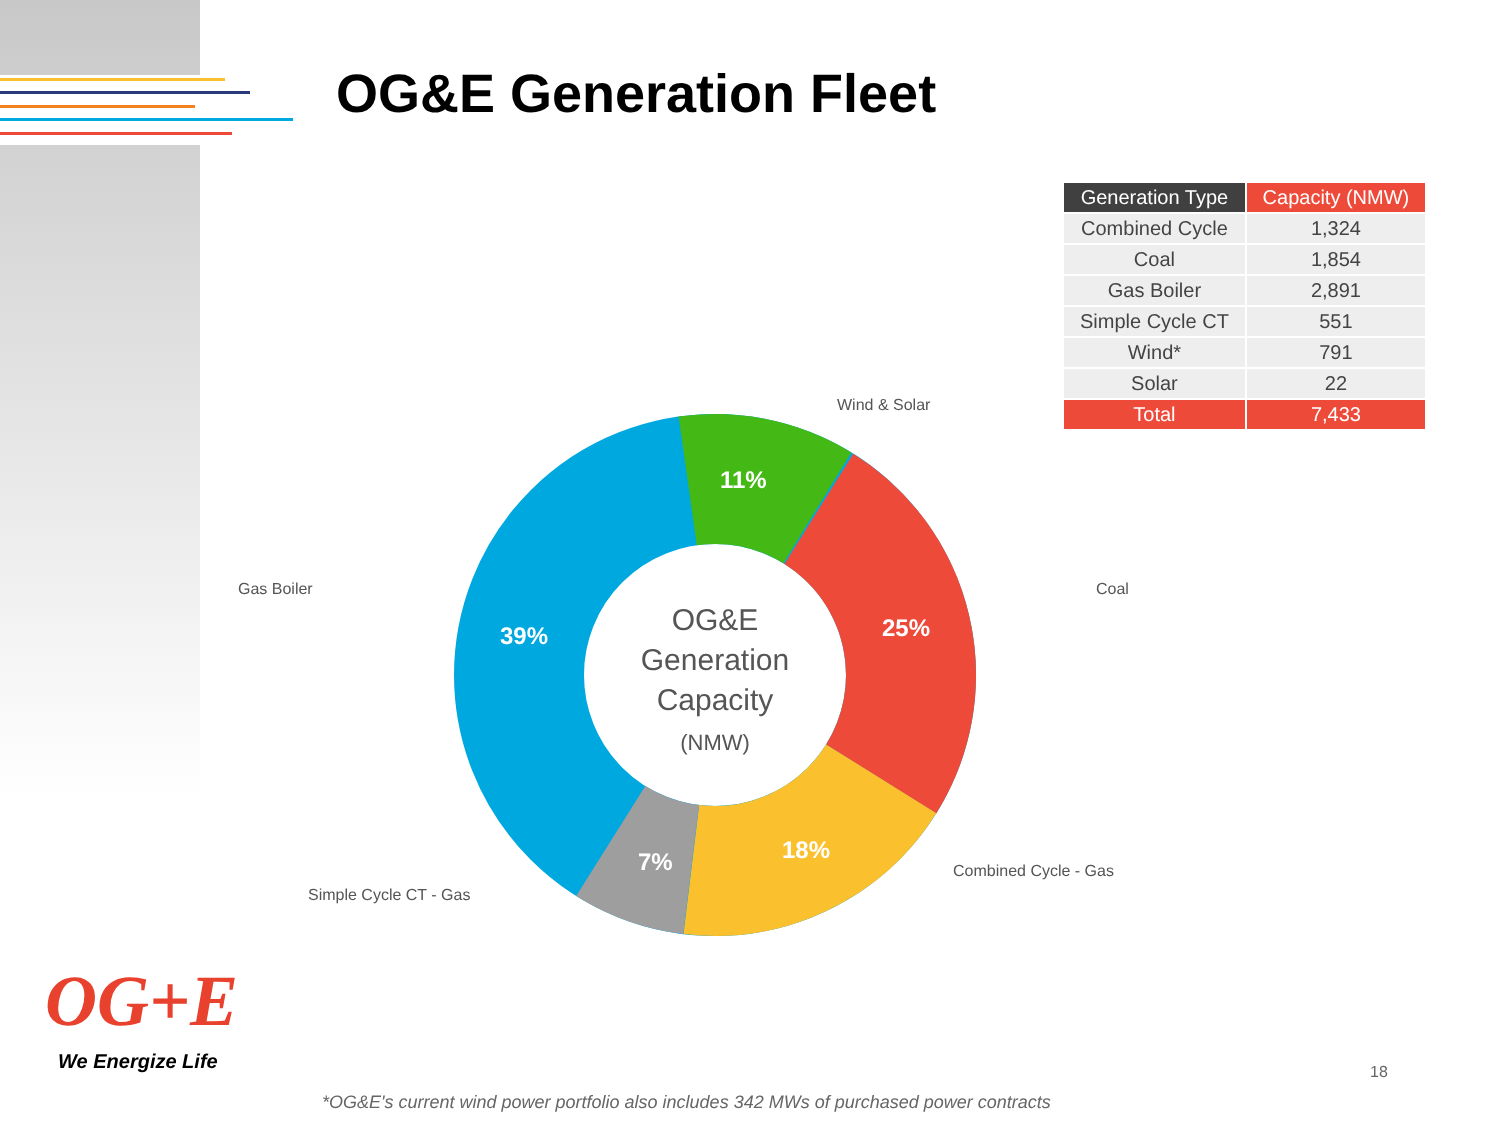OG&E Generation Fleet
| Generation Type | Capacity (NMW) |
| --- | --- |
| Combined Cycle | 1,324 |
| Coal | 1,854 |
| Gas Boiler | 2,891 |
| Simple Cycle CT | 551 |
| Wind* | 791 |
| Solar | 22 |
| Total | 7,433 |
Wind & Solar
Gas Boiler Coal
Combined Cycle - Gas
Simple Cycle CT - Gas
11%
39% 25%
18%
7%
OG&E
Generation
Capacity
(NMW)
OG+E
We Energize Life 18
*OG&E's current wind power portfolio also includes 342 MWs of purchased power contracts